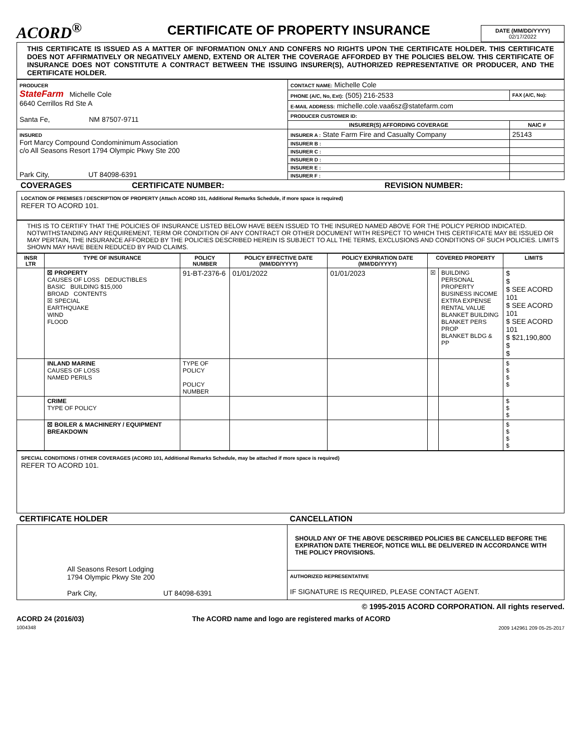ACORD<sup>®</sup>
CERTIFICATE OF PROPERTY INSURANCE
DATE (MM/DD/YYYY)
02/17/2022
THIS CERTIFICATE IS ISSUED AS A MATTER OF INFORMATION ONLY AND CONFERS NO RIGHTS UPON THE CERTIFICATE HOLDER. THIS CERTIFICATE DOES NOT AFFIRMATIVELY OR NEGATIVELY AMEND, EXTEND OR ALTER THE COVERAGE AFFORDED BY THE POLICIES BELOW. THIS CERTIFICATE OF INSURANCE DOES NOT CONSTITUTE A CONTRACT BETWEEN THE ISSUING INSURER(S), AUTHORIZED REPRESENTATIVE OR PRODUCER, AND THE CERTIFICATE HOLDER.
| PRODUCER StateFarm Michelle Cole 6640 Cerrillos Rd Ste A Santa Fe, NM 87507-9711 | CONTACT NAME: Michelle Cole | |
| | PHONE (A/C, No, Ext): (505) 216-2533 | FAX (A/C, No): |
| | E-MAIL ADDRESS: michelle.cole.vaa6sz@statefarm.com | |
| | PRODUCER CUSTOMER ID: | |
| | INSURER(S) AFFORDING COVERAGE | NAIC # |
| INSURED Fort Marcy Compound Condominimum Association c/o All Seasons Resort 1794 Olympic Pkwy Ste 200 Park City, UT 84098-6391 | INSURER A : State Farm Fire and Casualty Company | 25143 |
| | INSURER B : | |
| | INSURER C : | |
| | INSURER D : | |
| | INSURER E : | |
| | INSURER F : | |
COVERAGES CERTIFICATE NUMBER: REVISION NUMBER:
LOCATION OF PREMISES / DESCRIPTION OF PROPERTY (Attach ACORD 101, Additional Remarks Schedule, if more space is required)
REFER TO ACORD 101.
THIS IS TO CERTIFY THAT THE POLICIES OF INSURANCE LISTED BELOW HAVE BEEN ISSUED TO THE INSURED NAMED ABOVE FOR THE POLICY PERIOD INDICATED. NOTWITHSTANDING ANY REQUIREMENT, TERM OR CONDITION OF ANY CONTRACT OR OTHER DOCUMENT WITH RESPECT TO WHICH THIS CERTIFICATE MAY BE ISSUED OR MAY PERTAIN, THE INSURANCE AFFORDED BY THE POLICIES DESCRIBED HEREIN IS SUBJECT TO ALL THE TERMS, EXCLUSIONS AND CONDITIONS OF SUCH POLICIES. LIMITS SHOWN MAY HAVE BEEN REDUCED BY PAID CLAIMS.
| INSR LTR | TYPE OF INSURANCE | POLICY NUMBER | POLICY EFFECTIVE DATE (MM/DD/YYYY) | POLICY EXPIRATION DATE (MM/DD/YYYY) | COVERED PROPERTY | | LIMITS |
| --- | --- | --- | --- | --- | --- | --- | --- |
| | ☒ PROPERTY CAUSES OF LOSS DEDUCTIBLES BASIC BUILDING $15,000 BROAD CONTENTS ☒ SPECIAL EARTHQUAKE WIND FLOOD | 91-BT-2376-6 | 01/01/2022 | 01/01/2023 | ☒ | BUILDING PERSONAL PROPERTY BUSINESS INCOME EXTRA EXPENSE RENTAL VALUE BLANKET BUILDING BLANKET PERS PROP BLANKET BLDG & PP | $ $ $ SEE ACORD 101 $ SEE ACORD 101 $ SEE ACORD 101 $ $21,190,800 $ $ |
| | INLAND MARINE CAUSES OF LOSS NAMED PERILS | TYPE OF POLICY POLICY NUMBER | | | | | $ $ $ $ |
| | CRIME TYPE OF POLICY | | | | | | $ $ $ |
| | ☒ BOILER & MACHINERY / EQUIPMENT BREAKDOWN | | | | | | $ $ $ $ |
SPECIAL CONDITIONS / OTHER COVERAGES (ACORD 101, Additional Remarks Schedule, may be attached if more space is required)
REFER TO ACORD 101.
| CERTIFICATE HOLDER | CANCELLATION |
| All Seasons Resort Lodging 1794 Olympic Pkwy Ste 200 Park City, UT 84098-6391 | SHOULD ANY OF THE ABOVE DESCRIBED POLICIES BE CANCELLED BEFORE THE EXPIRATION DATE THEREOF, NOTICE WILL BE DELIVERED IN ACCORDANCE WITH THE POLICY PROVISIONS. |
| | AUTHORIZED REPRESENTATIVE IF SIGNATURE IS REQUIRED, PLEASE CONTACT AGENT. |
© 1995-2015 ACORD CORPORATION. All rights reserved.
ACORD 24 (2016/03)
1004348 The ACORD name and logo are registered marks of ACORD 2009 142961 209 05-25-2017